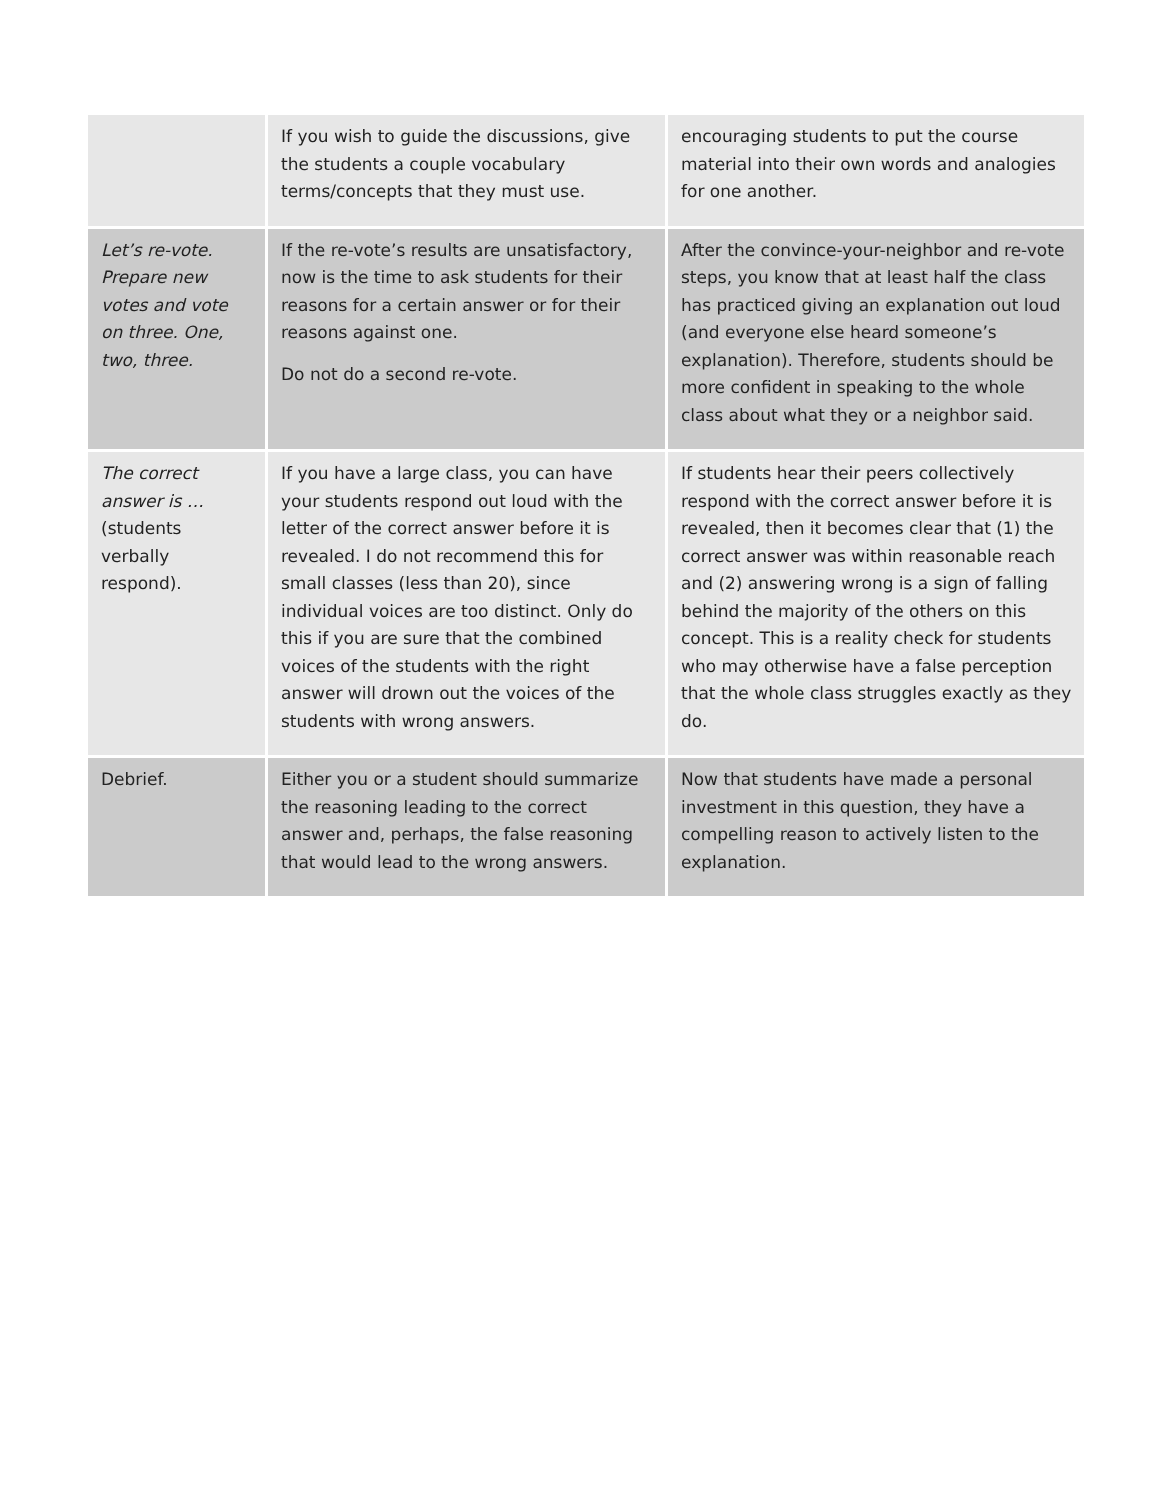| | If you wish to guide the discussions, give the students a couple vocabulary terms/concepts that they must use. | encouraging students to put the course material into their own words and analogies for one another. |
| Let’s re-vote. Prepare new votes and vote on three. One, two, three. | If the re-vote’s results are unsatisfactory, now is the time to ask students for their reasons for a certain answer or for their reasons against one. Do not do a second re-vote. | After the convince-your-neighbor and re-vote steps, you know that at least half the class has practiced giving an explanation out loud (and everyone else heard someone’s explanation). Therefore, students should be more confident in speaking to the whole class about what they or a neighbor said. |
| The correct answer is … (students verbally respond). | If you have a large class, you can have your students respond out loud with the letter of the correct answer before it is revealed. I do not recommend this for small classes (less than 20), since individual voices are too distinct. Only do this if you are sure that the combined voices of the students with the right answer will drown out the voices of the students with wrong answers. | If students hear their peers collectively respond with the correct answer before it is revealed, then it becomes clear that (1) the correct answer was within reasonable reach and (2) answering wrong is a sign of falling behind the majority of the others on this concept. This is a reality check for students who may otherwise have a false perception that the whole class struggles exactly as they do. |
| Debrief. | Either you or a student should summarize the reasoning leading to the correct answer and, perhaps, the false reasoning that would lead to the wrong answers. | Now that students have made a personal investment in this question, they have a compelling reason to actively listen to the explanation. |